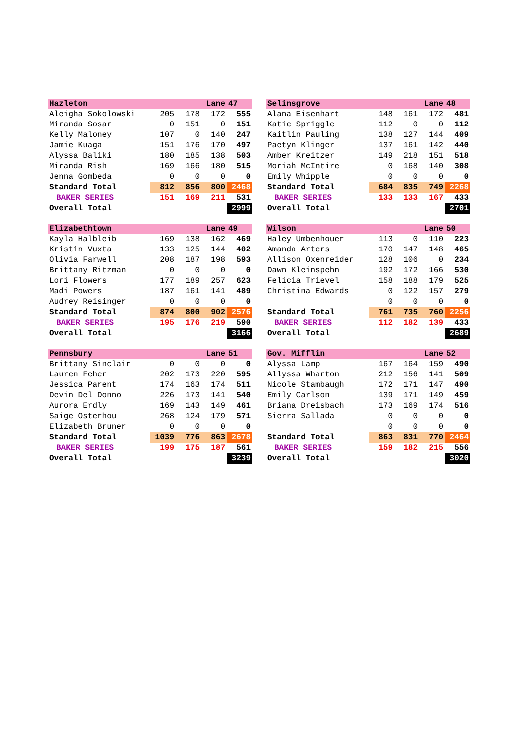| Hazleton | | Lane | | 47 |
| Aleigha Sokolowski | 205 | 178 | 172 | 555 |
| Miranda Sosar | 0 | 151 | 0 | 151 |
| Kelly Maloney | 107 | 0 | 140 | 247 |
| Jamie Kuaga | 151 | 176 | 170 | 497 |
| Alyssa Baliki | 180 | 185 | 138 | 503 |
| Miranda Rish | 169 | 166 | 180 | 515 |
| Jenna Gombeda | 0 | 0 | 0 | 0 |
| Standard Total | 812 | 856 | 800 | 2468 |
| BAKER SERIES | 151 | 169 | 211 | 531 |
| Overall Total | | | | 2999 |
| Selinsgrove | | Lane | | 48 |
| Alana Eisenhart | 148 | 161 | 172 | 481 |
| Katie Spriggle | 112 | 0 | 0 | 112 |
| Kaitlin Pauling | 138 | 127 | 144 | 409 |
| Paetyn Klinger | 137 | 161 | 142 | 440 |
| Amber Kreitzer | 149 | 218 | 151 | 518 |
| Moriah McIntire | 0 | 168 | 140 | 308 |
| Emily Whipple | 0 | 0 | 0 | 0 |
| Standard Total | 684 | 835 | 749 | 2268 |
| BAKER SERIES | 133 | 133 | 167 | 433 |
| Overall Total | | | | 2701 |
| Elizabethtown | | Lane | | 49 |
| Kayla Halbleib | 169 | 138 | 162 | 469 |
| Kristin Vuxta | 133 | 125 | 144 | 402 |
| Olivia Farwell | 208 | 187 | 198 | 593 |
| Brittany Ritzman | 0 | 0 | 0 | 0 |
| Lori Flowers | 177 | 189 | 257 | 623 |
| Madi Powers | 187 | 161 | 141 | 489 |
| Audrey Reisinger | 0 | 0 | 0 | 0 |
| Standard Total | 874 | 800 | 902 | 2576 |
| BAKER SERIES | 195 | 176 | 219 | 590 |
| Overall Total | | | | 3166 |
| Wilson | | Lane | | 50 |
| Haley Umbenhouer | 113 | 0 | 110 | 223 |
| Amanda Arters | 170 | 147 | 148 | 465 |
| Allison Oxenreider | 128 | 106 | 0 | 234 |
| Dawn Kleinspehn | 192 | 172 | 166 | 530 |
| Felicia Trievel | 158 | 188 | 179 | 525 |
| Christina Edwards | 0 | 122 | 157 | 279 |
| | 0 | 0 | 0 | 0 |
| Standard Total | 761 | 735 | 760 | 2256 |
| BAKER SERIES | 112 | 182 | 139 | 433 |
| Overall Total | | | | 2689 |
| Pennsbury | | Lane | | 51 |
| Brittany Sinclair | 0 | 0 | 0 | 0 |
| Lauren Feher | 202 | 173 | 220 | 595 |
| Jessica Parent | 174 | 163 | 174 | 511 |
| Devin Del Donno | 226 | 173 | 141 | 540 |
| Aurora Erdly | 169 | 143 | 149 | 461 |
| Saige Osterhou | 268 | 124 | 179 | 571 |
| Elizabeth Bruner | 0 | 0 | 0 | 0 |
| Standard Total | 1039 | 776 | 863 | 2678 |
| BAKER SERIES | 199 | 175 | 187 | 561 |
| Overall Total | | | | 3239 |
| Gov. Mifflin | | Lane | | 52 |
| Alyssa Lamp | 167 | 164 | 159 | 490 |
| Allyssa Wharton | 212 | 156 | 141 | 509 |
| Nicole Stambaugh | 172 | 171 | 147 | 490 |
| Emily Carlson | 139 | 171 | 149 | 459 |
| Briana Dreisbach | 173 | 169 | 174 | 516 |
| Sierra Sallada | 0 | 0 | 0 | 0 |
| | 0 | 0 | 0 | 0 |
| Standard Total | 863 | 831 | 770 | 2464 |
| BAKER SERIES | 159 | 182 | 215 | 556 |
| Overall Total | | | | 3020 |